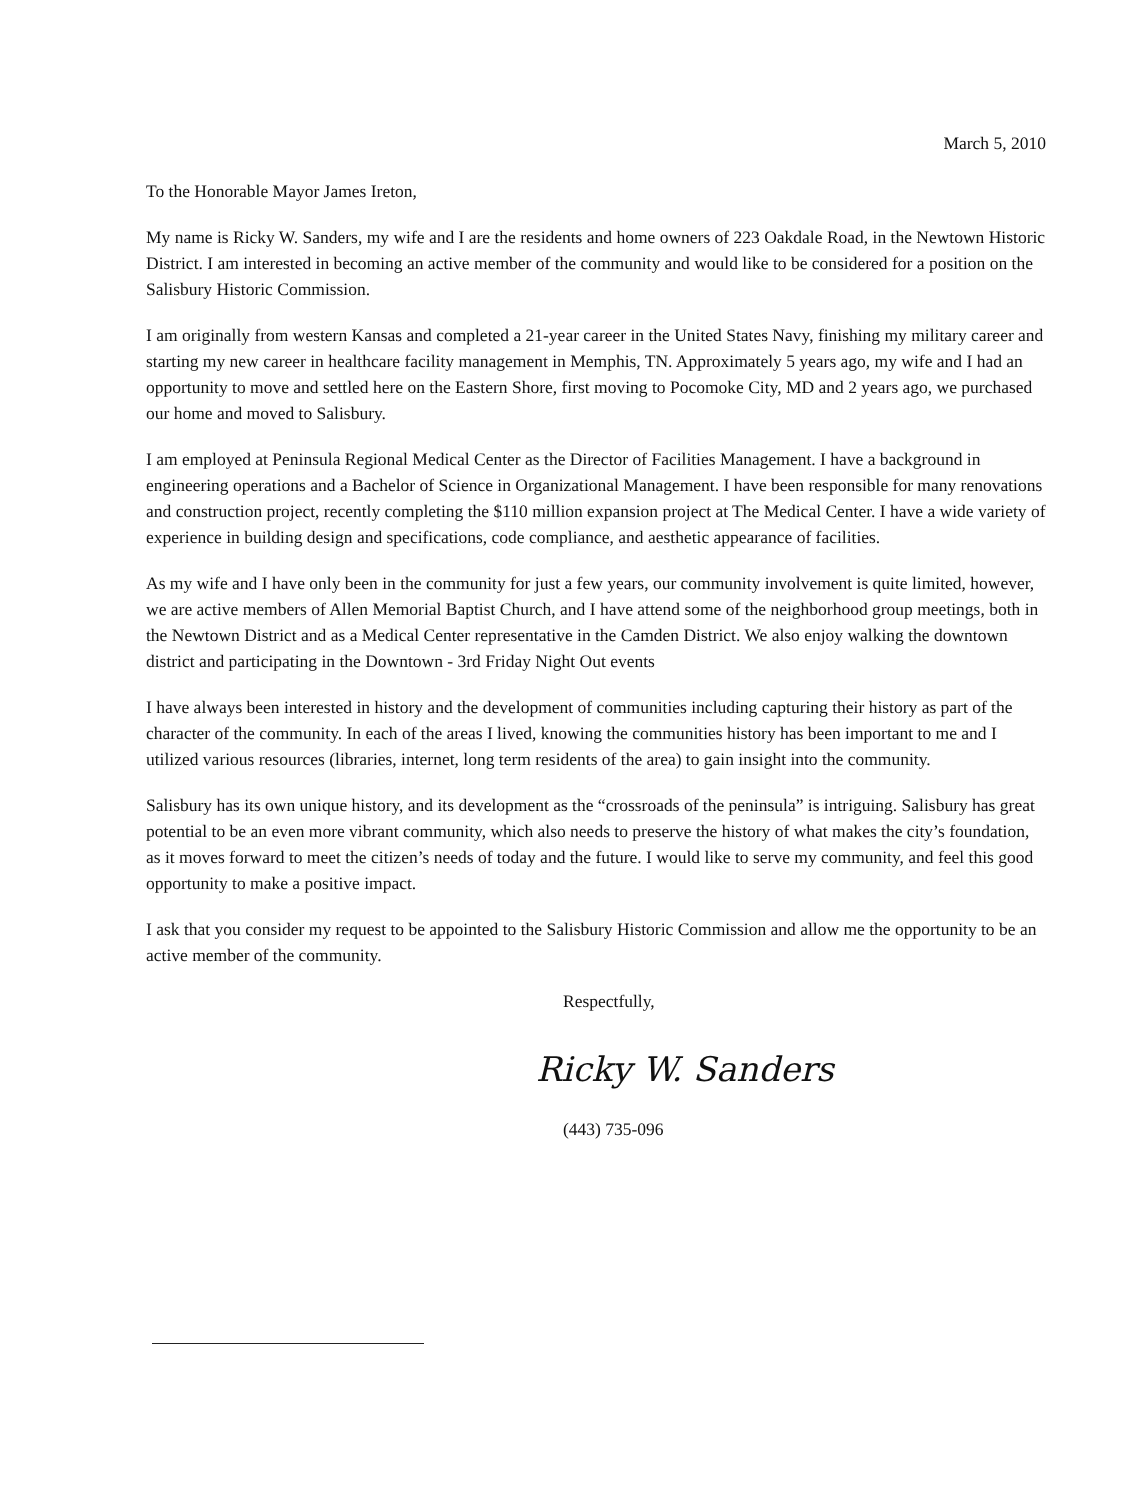March 5, 2010
To the Honorable Mayor James Ireton,
My name is Ricky W. Sanders, my wife and I are the residents and home owners of 223 Oakdale Road, in the Newtown Historic District. I am interested in becoming an active member of the community and would like to be considered for a position on the Salisbury Historic Commission.
I am originally from western Kansas and completed a 21-year career in the United States Navy, finishing my military career and starting my new career in healthcare facility management in Memphis, TN. Approximately 5 years ago, my wife and I had an opportunity to move and settled here on the Eastern Shore, first moving to Pocomoke City, MD and 2 years ago, we purchased our home and moved to Salisbury.
I am employed at Peninsula Regional Medical Center as the Director of Facilities Management. I have a background in engineering operations and a Bachelor of Science in Organizational Management. I have been responsible for many renovations and construction project, recently completing the $110 million expansion project at The Medical Center. I have a wide variety of experience in building design and specifications, code compliance, and aesthetic appearance of facilities.
As my wife and I have only been in the community for just a few years, our community involvement is quite limited, however, we are active members of Allen Memorial Baptist Church, and I have attend some of the neighborhood group meetings, both in the Newtown District and as a Medical Center representative in the Camden District. We also enjoy walking the downtown district and participating in the Downtown - 3rd Friday Night Out events
I have always been interested in history and the development of communities including capturing their history as part of the character of the community. In each of the areas I lived, knowing the communities history has been important to me and I utilized various resources (libraries, internet, long term residents of the area) to gain insight into the community.
Salisbury has its own unique history, and its development as the “crossroads of the peninsula” is intriguing. Salisbury has great potential to be an even more vibrant community, which also needs to preserve the history of what makes the city’s foundation, as it moves forward to meet the citizen’s needs of today and the future. I would like to serve my community, and feel this good opportunity to make a positive impact.
I ask that you consider my request to be appointed to the Salisbury Historic Commission and allow me the opportunity to be an active member of the community.
Respectfully,
Ricky W. Sanders
(443) 735-096